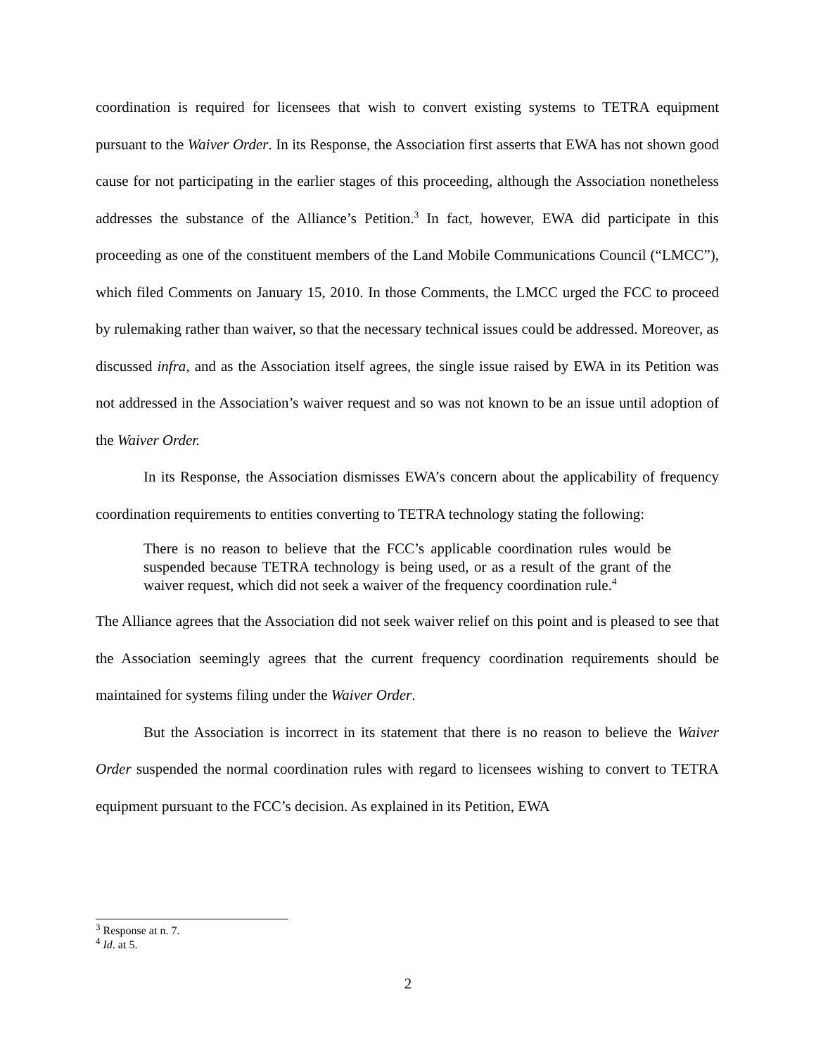coordination is required for licensees that wish to convert existing systems to TETRA equipment pursuant to the Waiver Order. In its Response, the Association first asserts that EWA has not shown good cause for not participating in the earlier stages of this proceeding, although the Association nonetheless addresses the substance of the Alliance’s Petition.<sup>3</sup> In fact, however, EWA did participate in this proceeding as one of the constituent members of the Land Mobile Communications Council (“LMCC”), which filed Comments on January 15, 2010. In those Comments, the LMCC urged the FCC to proceed by rulemaking rather than waiver, so that the necessary technical issues could be addressed. Moreover, as discussed infra, and as the Association itself agrees, the single issue raised by EWA in its Petition was not addressed in the Association’s waiver request and so was not known to be an issue until adoption of the Waiver Order.
In its Response, the Association dismisses EWA’s concern about the applicability of frequency coordination requirements to entities converting to TETRA technology stating the following:
There is no reason to believe that the FCC’s applicable coordination rules would be suspended because TETRA technology is being used, or as a result of the grant of the waiver request, which did not seek a waiver of the frequency coordination rule.<sup>4</sup>
The Alliance agrees that the Association did not seek waiver relief on this point and is pleased to see that the Association seemingly agrees that the current frequency coordination requirements should be maintained for systems filing under the Waiver Order.
But the Association is incorrect in its statement that there is no reason to believe the Waiver Order suspended the normal coordination rules with regard to licensees wishing to convert to TETRA equipment pursuant to the FCC’s decision. As explained in its Petition, EWA
<sup>3</sup> Response at n. 7.
<sup>4</sup> Id. at 5.
2